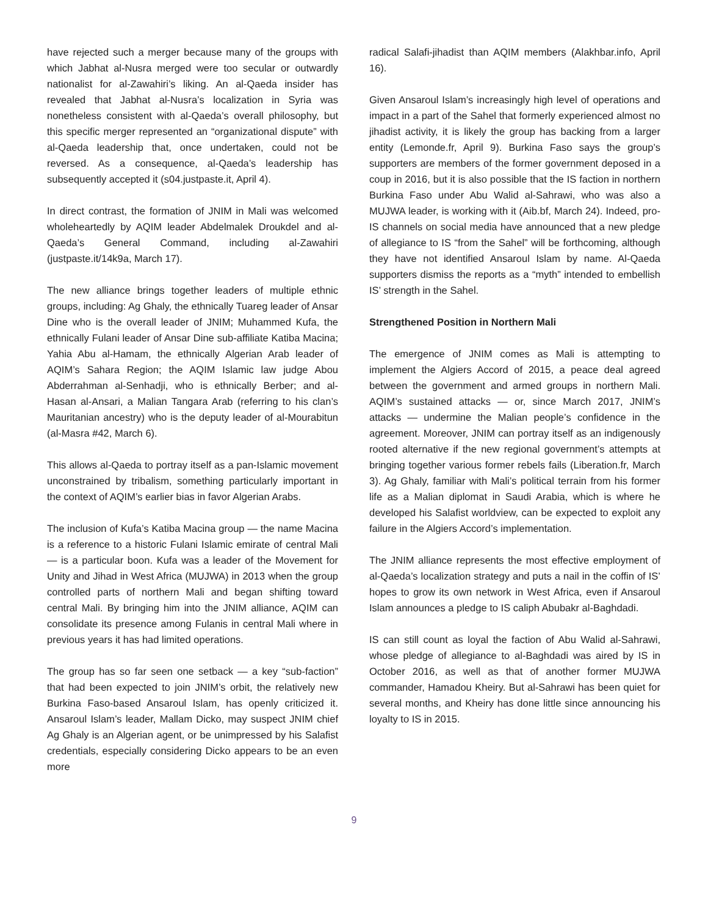have rejected such a merger because many of the groups with which Jabhat al-Nusra merged were too secular or outwardly nationalist for al-Zawahiri’s liking. An al-Qaeda insider has revealed that Jabhat al-Nusra’s localization in Syria was nonetheless consistent with al-Qaeda’s overall philosophy, but this specific merger represented an “organizational dispute” with al-Qaeda leadership that, once undertaken, could not be reversed. As a consequence, al-Qaeda’s leadership has subsequently accepted it (s04.justpaste.it, April 4).
In direct contrast, the formation of JNIM in Mali was welcomed wholeheartedly by AQIM leader Abdelmalek Droukdel and al-Qaeda’s General Command, including al-Zawahiri (justpaste.it/14k9a, March 17).
The new alliance brings together leaders of multiple ethnic groups, including: Ag Ghaly, the ethnically Tuareg leader of Ansar Dine who is the overall leader of JNIM; Muhammed Kufa, the ethnically Fulani leader of Ansar Dine sub-affiliate Katiba Macina; Yahia Abu al-Hamam, the ethnically Algerian Arab leader of AQIM’s Sahara Region; the AQIM Islamic law judge Abou Abderrahman al-Senhadji, who is ethnically Berber; and al-Hasan al-Ansari, a Malian Tangara Arab (referring to his clan’s Mauritanian ancestry) who is the deputy leader of al-Mourabitun (al-Masra #42, March 6).
This allows al-Qaeda to portray itself as a pan-Islamic movement unconstrained by tribalism, something particularly important in the context of AQIM’s earlier bias in favor Algerian Arabs.
The inclusion of Kufa’s Katiba Macina group — the name Macina is a reference to a historic Fulani Islamic emirate of central Mali — is a particular boon. Kufa was a leader of the Movement for Unity and Jihad in West Africa (MUJWA) in 2013 when the group controlled parts of northern Mali and began shifting toward central Mali. By bringing him into the JNIM alliance, AQIM can consolidate its presence among Fulanis in central Mali where in previous years it has had limited operations.
The group has so far seen one setback — a key “sub-faction” that had been expected to join JNIM’s orbit, the relatively new Burkina Faso-based Ansaroul Islam, has openly criticized it. Ansaroul Islam’s leader, Mallam Dicko, may suspect JNIM chief Ag Ghaly is an Algerian agent, or be unimpressed by his Salafist credentials, especially considering Dicko appears to be an even more
radical Salafi-jihadist than AQIM members (Alakhbar.info, April 16).
Given Ansaroul Islam’s increasingly high level of operations and impact in a part of the Sahel that formerly experienced almost no jihadist activity, it is likely the group has backing from a larger entity (Lemonde.fr, April 9). Burkina Faso says the group’s supporters are members of the former government deposed in a coup in 2016, but it is also possible that the IS faction in northern Burkina Faso under Abu Walid al-Sahrawi, who was also a MUJWA leader, is working with it (Aib.bf, March 24). Indeed, pro-IS channels on social media have announced that a new pledge of allegiance to IS “from the Sahel” will be forthcoming, although they have not identified Ansaroul Islam by name. Al-Qaeda supporters dismiss the reports as a “myth” intended to embellish IS’ strength in the Sahel.
Strengthened Position in Northern Mali
The emergence of JNIM comes as Mali is attempting to implement the Algiers Accord of 2015, a peace deal agreed between the government and armed groups in northern Mali. AQIM’s sustained attacks — or, since March 2017, JNIM’s attacks — undermine the Malian people’s confidence in the agreement. Moreover, JNIM can portray itself as an indigenously rooted alternative if the new regional government’s attempts at bringing together various former rebels fails (Liberation.fr, March 3). Ag Ghaly, familiar with Mali’s political terrain from his former life as a Malian diplomat in Saudi Arabia, which is where he developed his Salafist worldview, can be expected to exploit any failure in the Algiers Accord’s implementation.
The JNIM alliance represents the most effective employment of al-Qaeda’s localization strategy and puts a nail in the coffin of IS’ hopes to grow its own network in West Africa, even if Ansaroul Islam announces a pledge to IS caliph Abubakr al-Baghdadi.
IS can still count as loyal the faction of Abu Walid al-Sahrawi, whose pledge of allegiance to al-Baghdadi was aired by IS in October 2016, as well as that of another former MUJWA commander, Hamadou Kheiry. But al-Sahrawi has been quiet for several months, and Kheiry has done little since announcing his loyalty to IS in 2015.
9